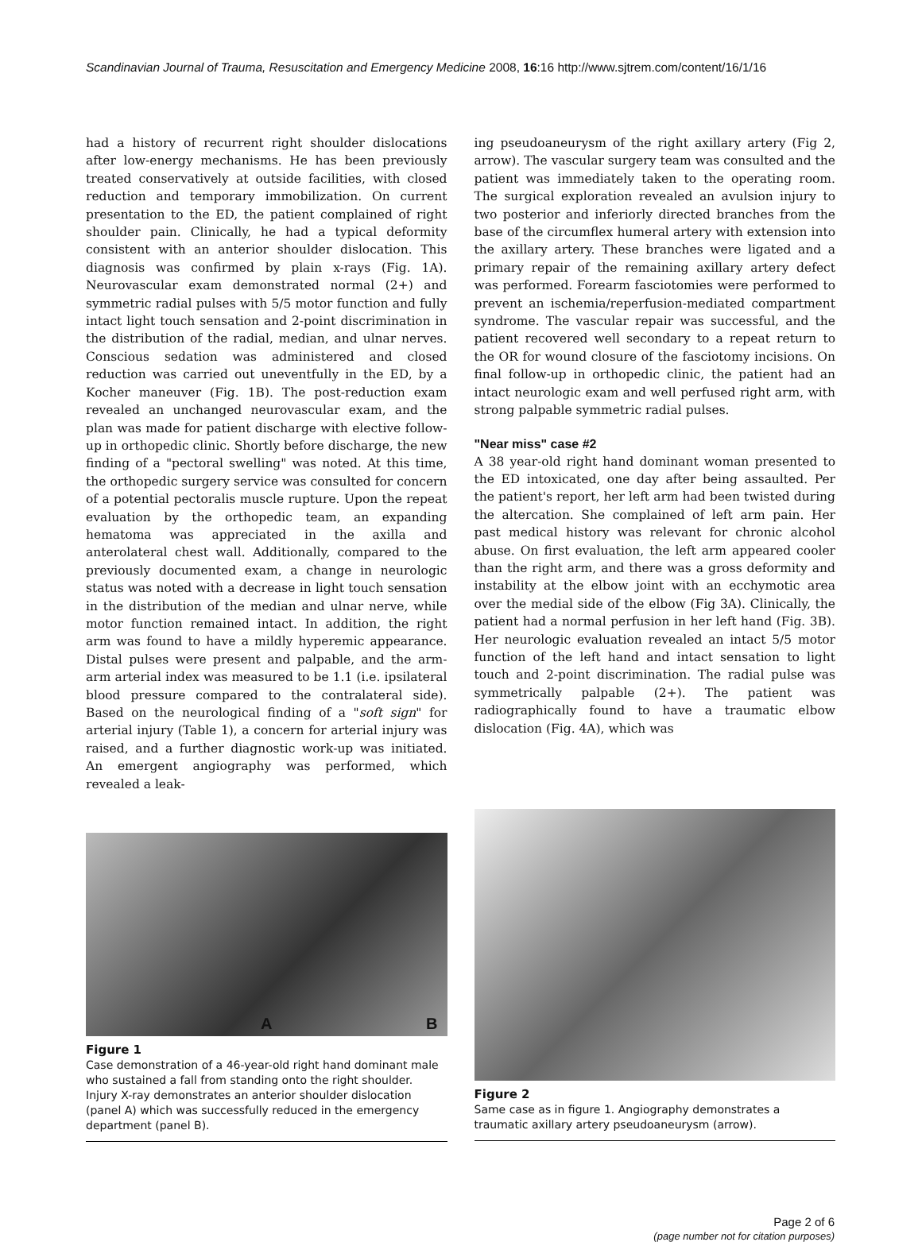Scandinavian Journal of Trauma, Resuscitation and Emergency Medicine 2008, 16:16 http://www.sjtrem.com/content/16/1/16
had a history of recurrent right shoulder dislocations after low-energy mechanisms. He has been previously treated conservatively at outside facilities, with closed reduction and temporary immobilization. On current presentation to the ED, the patient complained of right shoulder pain. Clinically, he had a typical deformity consistent with an anterior shoulder dislocation. This diagnosis was confirmed by plain x-rays (Fig. 1A). Neurovascular exam demonstrated normal (2+) and symmetric radial pulses with 5/5 motor function and fully intact light touch sensation and 2-point discrimination in the distribution of the radial, median, and ulnar nerves. Conscious sedation was administered and closed reduction was carried out uneventfully in the ED, by a Kocher maneuver (Fig. 1B). The post-reduction exam revealed an unchanged neurovascular exam, and the plan was made for patient discharge with elective follow-up in orthopedic clinic. Shortly before discharge, the new finding of a "pectoral swelling" was noted. At this time, the orthopedic surgery service was consulted for concern of a potential pectoralis muscle rupture. Upon the repeat evaluation by the orthopedic team, an expanding hematoma was appreciated in the axilla and anterolateral chest wall. Additionally, compared to the previously documented exam, a change in neurologic status was noted with a decrease in light touch sensation in the distribution of the median and ulnar nerve, while motor function remained intact. In addition, the right arm was found to have a mildly hyperemic appearance. Distal pulses were present and palpable, and the arm-arm arterial index was measured to be 1.1 (i.e. ipsilateral blood pressure compared to the contralateral side). Based on the neurological finding of a "soft sign" for arterial injury (Table 1), a concern for arterial injury was raised, and a further diagnostic work-up was initiated. An emergent angiography was performed, which revealed a leak-
ing pseudoaneurysm of the right axillary artery (Fig 2, arrow). The vascular surgery team was consulted and the patient was immediately taken to the operating room. The surgical exploration revealed an avulsion injury to two posterior and inferiorly directed branches from the base of the circumflex humeral artery with extension into the axillary artery. These branches were ligated and a primary repair of the remaining axillary artery defect was performed. Forearm fasciotomies were performed to prevent an ischemia/reperfusion-mediated compartment syndrome. The vascular repair was successful, and the patient recovered well secondary to a repeat return to the OR for wound closure of the fasciotomy incisions. On final follow-up in orthopedic clinic, the patient had an intact neurologic exam and well perfused right arm, with strong palpable symmetric radial pulses.
"Near miss" case #2
A 38 year-old right hand dominant woman presented to the ED intoxicated, one day after being assaulted. Per the patient's report, her left arm had been twisted during the altercation. She complained of left arm pain. Her past medical history was relevant for chronic alcohol abuse. On first evaluation, the left arm appeared cooler than the right arm, and there was a gross deformity and instability at the elbow joint with an ecchymotic area over the medial side of the elbow (Fig 3A). Clinically, the patient had a normal perfusion in her left hand (Fig. 3B). Her neurologic evaluation revealed an intact 5/5 motor function of the left hand and intact sensation to light touch and 2-point discrimination. The radial pulse was symmetrically palpable (2+). The patient was radiographically found to have a traumatic elbow dislocation (Fig. 4A), which was
A B
Figure 1
Case demonstration of a 46-year-old right hand dominant male who sustained a fall from standing onto the right shoulder. Injury X-ray demonstrates an anterior shoulder dislocation (panel A) which was successfully reduced in the emergency department (panel B).
Figure 2
Same case as in figure 1. Angiography demonstrates a traumatic axillary artery pseudoaneurysm (arrow).
Page 2 of 6
(page number not for citation purposes)